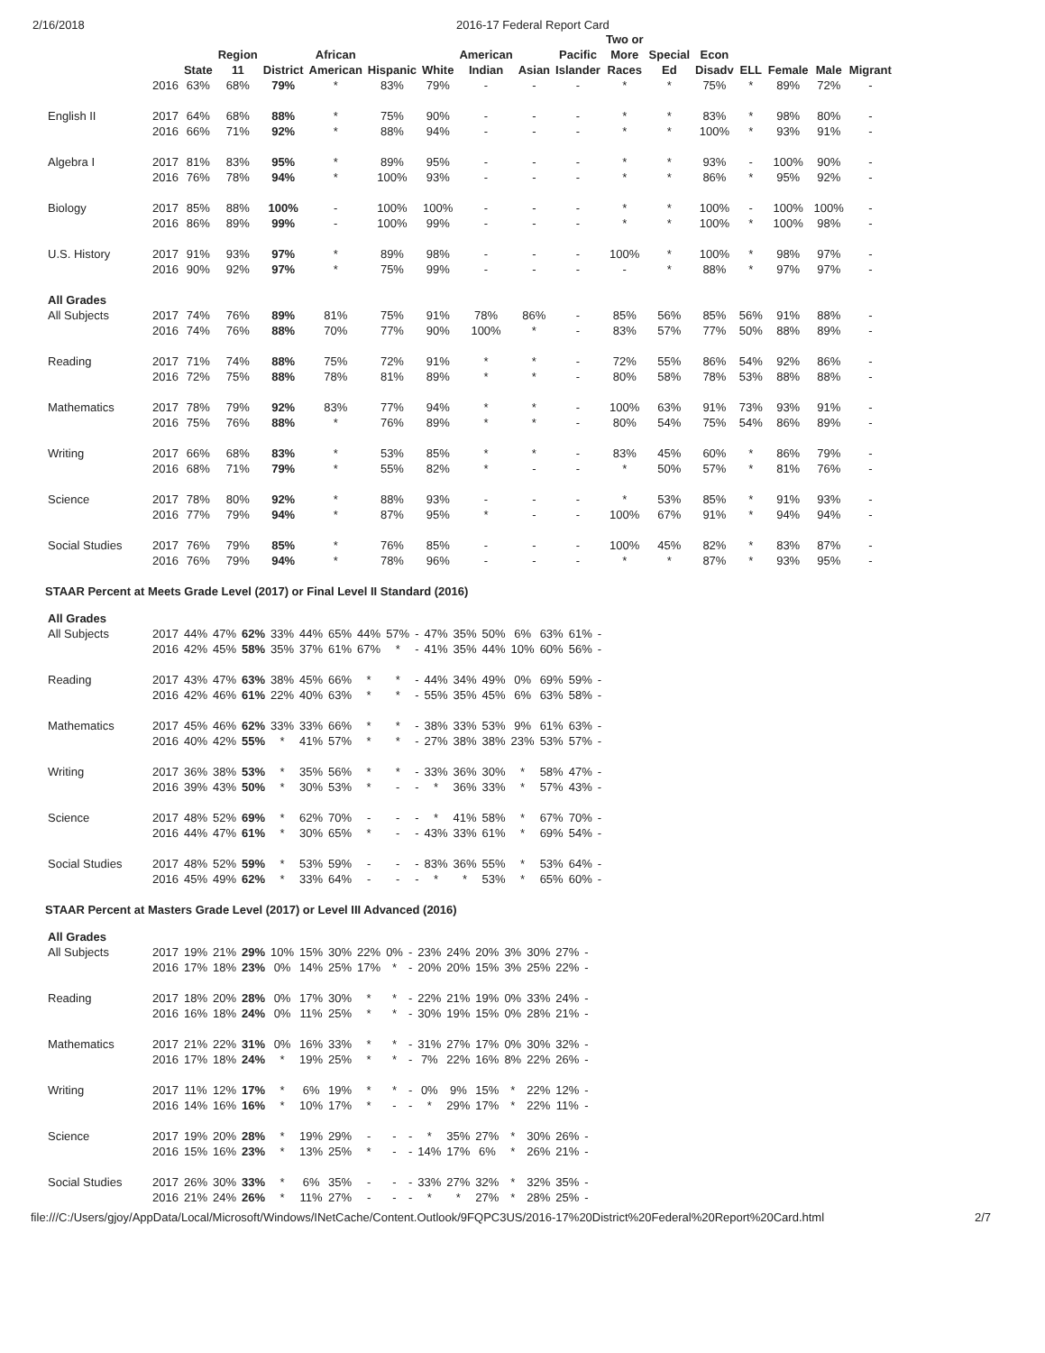2/16/2018 2016-17 Federal Report Card
| | | State | Region 11 | District | African American | Hispanic | White | American Indian | Asian | Pacific Islander | Two or More Races | Special Ed | Econ Disadv | ELL | Female | Male | Migrant |
| --- | --- | --- | --- | --- | --- | --- | --- | --- | --- | --- | --- | --- | --- | --- | --- | --- | --- |
| | 2016 | 63% | 68% | 79% | * | 83% | 79% | - | - | - | * | * | 75% | * | 89% | 72% | - |
| English II | 2017 | 64% | 68% | 88% | * | 75% | 90% | - | - | - | * | * | 83% | * | 98% | 80% | - |
| | 2016 | 66% | 71% | 92% | * | 88% | 94% | - | - | - | * | * | 100% | * | 93% | 91% | - |
| Algebra I | 2017 | 81% | 83% | 95% | * | 89% | 95% | - | - | - | * | * | 93% | - | 100% | 90% | - |
| | 2016 | 76% | 78% | 94% | * | 100% | 93% | - | - | - | * | * | 86% | * | 95% | 92% | - |
| Biology | 2017 | 85% | 88% | 100% | - | 100% | 100% | - | - | - | * | * | 100% | - | 100% | 100% | - |
| | 2016 | 86% | 89% | 99% | - | 100% | 99% | - | - | - | * | * | 100% | * | 100% | 98% | - |
| U.S. History | 2017 | 91% | 93% | 97% | * | 89% | 98% | - | - | - | 100% | * | 100% | * | 98% | 97% | - |
| | 2016 | 90% | 92% | 97% | * | 75% | 99% | - | - | - | - | * | 88% | * | 97% | 97% | - |
| All Grades | | | | | | | | | | | | | | | | | |
| All Subjects | 2017 | 74% | 76% | 89% | 81% | 75% | 91% | 78% | 86% | - | 85% | 56% | 85% | 56% | 91% | 88% | - |
| | 2016 | 74% | 76% | 88% | 70% | 77% | 90% | 100% | * | - | 83% | 57% | 77% | 50% | 88% | 89% | - |
| Reading | 2017 | 71% | 74% | 88% | 75% | 72% | 91% | * | * | - | 72% | 55% | 86% | 54% | 92% | 86% | - |
| | 2016 | 72% | 75% | 88% | 78% | 81% | 89% | * | * | - | 80% | 58% | 78% | 53% | 88% | 88% | - |
| Mathematics | 2017 | 78% | 79% | 92% | 83% | 77% | 94% | * | * | - | 100% | 63% | 91% | 73% | 93% | 91% | - |
| | 2016 | 75% | 76% | 88% | * | 76% | 89% | * | * | - | 80% | 54% | 75% | 54% | 86% | 89% | - |
| Writing | 2017 | 66% | 68% | 83% | * | 53% | 85% | * | * | - | 83% | 45% | 60% | * | 86% | 79% | - |
| | 2016 | 68% | 71% | 79% | * | 55% | 82% | * | - | - | * | 50% | 57% | * | 81% | 76% | - |
| Science | 2017 | 78% | 80% | 92% | * | 88% | 93% | - | - | - | * | 53% | 85% | * | 91% | 93% | - |
| | 2016 | 77% | 79% | 94% | * | 87% | 95% | * | - | - | 100% | 67% | 91% | * | 94% | 94% | - |
| Social Studies | 2017 | 76% | 79% | 85% | * | 76% | 85% | - | - | - | 100% | 45% | 82% | * | 83% | 87% | - |
| | 2016 | 76% | 79% | 94% | * | 78% | 96% | - | - | - | * | * | 87% | * | 93% | 95% | - |
STAAR Percent at Meets Grade Level (2017) or Final Level II Standard (2016)
| All Grades | | | | | | | | | | | | | | | | | |
| All Subjects | 2017 | 44% | 47% | 62% | 33% | 44% | 65% | 44% | 57% | - | 47% | 35% | 50% | 6% | 63% | 61% | - |
| | 2016 | 42% | 45% | 58% | 35% | 37% | 61% | 67% | * | - | 41% | 35% | 44% | 10% | 60% | 56% | - |
| Reading | 2017 | 43% | 47% | 63% | 38% | 45% | 66% | * | * | - | 44% | 34% | 49% | 0% | 69% | 59% | - |
| | 2016 | 42% | 46% | 61% | 22% | 40% | 63% | * | * | - | 55% | 35% | 45% | 6% | 63% | 58% | - |
| Mathematics | 2017 | 45% | 46% | 62% | 33% | 33% | 66% | * | * | - | 38% | 33% | 53% | 9% | 61% | 63% | - |
| | 2016 | 40% | 42% | 55% | * | 41% | 57% | * | * | - | 27% | 38% | 38% | 23% | 53% | 57% | - |
| Writing | 2017 | 36% | 38% | 53% | * | 35% | 56% | * | * | - | 33% | 36% | 30% | * | 58% | 47% | - |
| | 2016 | 39% | 43% | 50% | * | 30% | 53% | * | - | - | * | 36% | 33% | * | 57% | 43% | - |
| Science | 2017 | 48% | 52% | 69% | * | 62% | 70% | - | - | - | * | 41% | 58% | * | 67% | 70% | - |
| | 2016 | 44% | 47% | 61% | * | 30% | 65% | * | - | - | 43% | 33% | 61% | * | 69% | 54% | - |
| Social Studies | 2017 | 48% | 52% | 59% | * | 53% | 59% | - | - | - | 83% | 36% | 55% | * | 53% | 64% | - |
| | 2016 | 45% | 49% | 62% | * | 33% | 64% | - | - | - | * | * | 53% | * | 65% | 60% | - |
STAAR Percent at Masters Grade Level (2017) or Level III Advanced (2016)
| All Grades | | | | | | | | | | | | | | | | | |
| All Subjects | 2017 | 19% | 21% | 29% | 10% | 15% | 30% | 22% | 0% | - | 23% | 24% | 20% | 3% | 30% | 27% | - |
| | 2016 | 17% | 18% | 23% | 0% | 14% | 25% | 17% | * | - | 20% | 20% | 15% | 3% | 25% | 22% | - |
| Reading | 2017 | 18% | 20% | 28% | 0% | 17% | 30% | * | * | - | 22% | 21% | 19% | 0% | 33% | 24% | - |
| | 2016 | 16% | 18% | 24% | 0% | 11% | 25% | * | * | - | 30% | 19% | 15% | 0% | 28% | 21% | - |
| Mathematics | 2017 | 21% | 22% | 31% | 0% | 16% | 33% | * | * | - | 31% | 27% | 17% | 0% | 30% | 32% | - |
| | 2016 | 17% | 18% | 24% | * | 19% | 25% | * | * | - | 7% | 22% | 16% | 8% | 22% | 26% | - |
| Writing | 2017 | 11% | 12% | 17% | * | 6% | 19% | * | * | - | 0% | 9% | 15% | * | 22% | 12% | - |
| | 2016 | 14% | 16% | 16% | * | 10% | 17% | * | - | - | * | 29% | 17% | * | 22% | 11% | - |
| Science | 2017 | 19% | 20% | 28% | * | 19% | 29% | - | - | - | * | 35% | 27% | * | 30% | 26% | - |
| | 2016 | 15% | 16% | 23% | * | 13% | 25% | * | - | - | 14% | 17% | 6% | * | 26% | 21% | - |
| Social Studies | 2017 | 26% | 30% | 33% | * | 6% | 35% | - | - | - | 33% | 27% | 32% | * | 32% | 35% | - |
| | 2016 | 21% | 24% | 26% | * | 11% | 27% | - | - | - | * | * | 27% | * | 28% | 25% | - |
file:///C:/Users/gjoy/AppData/Local/Microsoft/Windows/INetCache/Content.Outlook/9FQPC3US/2016-17%20District%20Federal%20Report%20Card.html 2/7